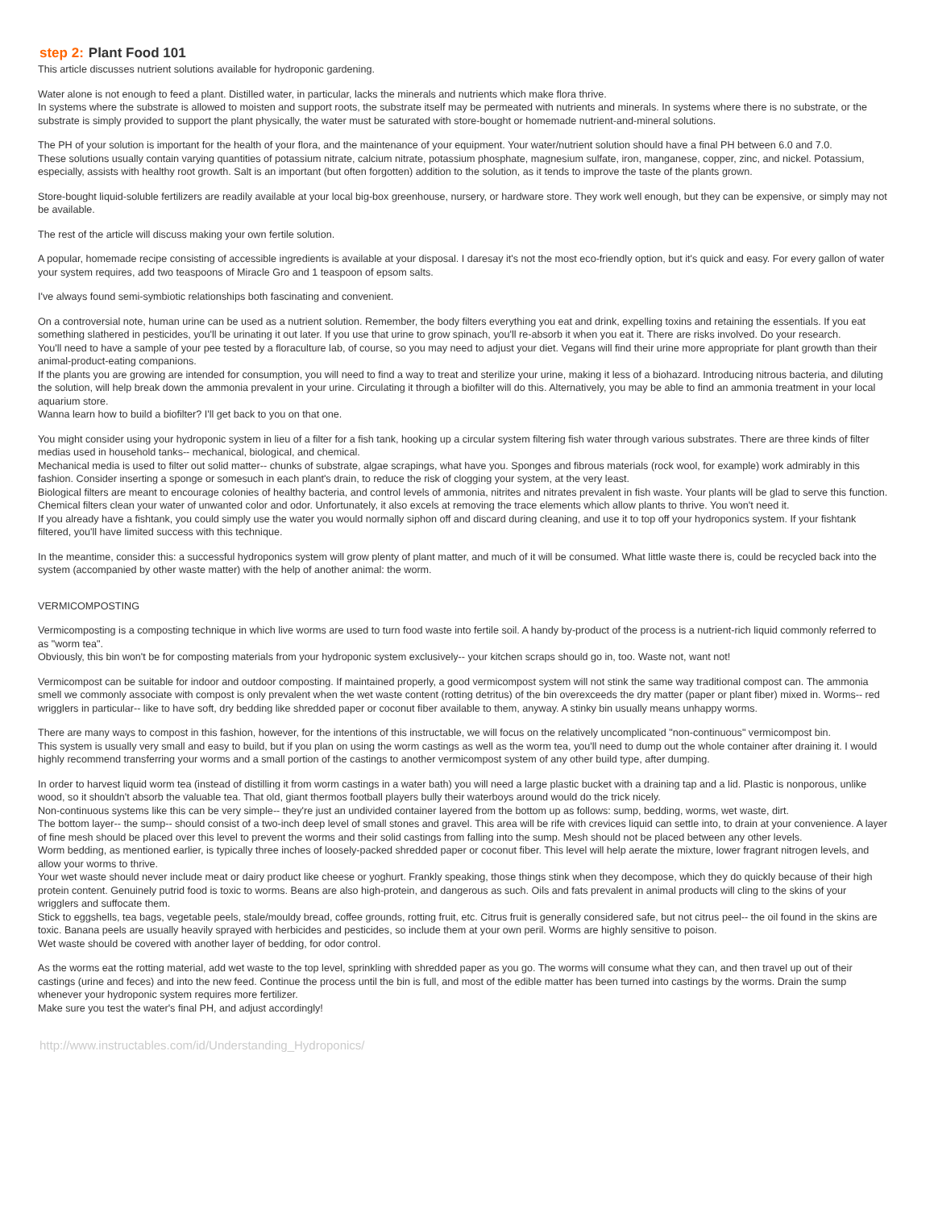step 2: Plant Food 101
This article discusses nutrient solutions available for hydroponic gardening.
Water alone is not enough to feed a plant. Distilled water, in particular, lacks the minerals and nutrients which make flora thrive.
In systems where the substrate is allowed to moisten and support roots, the substrate itself may be permeated with nutrients and minerals. In systems where there is no substrate, or the substrate is simply provided to support the plant physically, the water must be saturated with store-bought or homemade nutrient-and-mineral solutions.
The PH of your solution is important for the health of your flora, and the maintenance of your equipment. Your water/nutrient solution should have a final PH between 6.0 and 7.0.
These solutions usually contain varying quantities of potassium nitrate, calcium nitrate, potassium phosphate, magnesium sulfate, iron, manganese, copper, zinc, and nickel. Potassium, especially, assists with healthy root growth. Salt is an important (but often forgotten) addition to the solution, as it tends to improve the taste of the plants grown.
Store-bought liquid-soluble fertilizers are readily available at your local big-box greenhouse, nursery, or hardware store. They work well enough, but they can be expensive, or simply may not be available.
The rest of the article will discuss making your own fertile solution.
A popular, homemade recipe consisting of accessible ingredients is available at your disposal. I daresay it's not the most eco-friendly option, but it's quick and easy. For every gallon of water your system requires, add two teaspoons of Miracle Gro and 1 teaspoon of epsom salts.
I've always found semi-symbiotic relationships both fascinating and convenient.
On a controversial note, human urine can be used as a nutrient solution. Remember, the body filters everything you eat and drink, expelling toxins and retaining the essentials. If you eat something slathered in pesticides, you'll be urinating it out later. If you use that urine to grow spinach, you'll re-absorb it when you eat it. There are risks involved. Do your research.
You'll need to have a sample of your pee tested by a floraculture lab, of course, so you may need to adjust your diet. Vegans will find their urine more appropriate for plant growth than their animal-product-eating companions.
If the plants you are growing are intended for consumption, you will need to find a way to treat and sterilize your urine, making it less of a biohazard. Introducing nitrous bacteria, and diluting the solution, will help break down the ammonia prevalent in your urine. Circulating it through a biofilter will do this. Alternatively, you may be able to find an ammonia treatment in your local aquarium store.
Wanna learn how to build a biofilter? I'll get back to you on that one.
You might consider using your hydroponic system in lieu of a filter for a fish tank, hooking up a circular system filtering fish water through various substrates. There are three kinds of filter medias used in household tanks-- mechanical, biological, and chemical.
Mechanical media is used to filter out solid matter-- chunks of substrate, algae scrapings, what have you. Sponges and fibrous materials (rock wool, for example) work admirably in this fashion. Consider inserting a sponge or somesuch in each plant's drain, to reduce the risk of clogging your system, at the very least.
Biological filters are meant to encourage colonies of healthy bacteria, and control levels of ammonia, nitrites and nitrates prevalent in fish waste. Your plants will be glad to serve this function.
Chemical filters clean your water of unwanted color and odor. Unfortunately, it also excels at removing the trace elements which allow plants to thrive. You won't need it.
If you already have a fishtank, you could simply use the water you would normally siphon off and discard during cleaning, and use it to top off your hydroponics system. If your fishtank filtered, you'll have limited success with this technique.
In the meantime, consider this: a successful hydroponics system will grow plenty of plant matter, and much of it will be consumed. What little waste there is, could be recycled back into the system (accompanied by other waste matter) with the help of another animal: the worm.
VERMICOMPOSTING
Vermicomposting is a composting technique in which live worms are used to turn food waste into fertile soil. A handy by-product of the process is a nutrient-rich liquid commonly referred to as "worm tea".
Obviously, this bin won't be for composting materials from your hydroponic system exclusively-- your kitchen scraps should go in, too. Waste not, want not!
Vermicompost can be suitable for indoor and outdoor composting. If maintained properly, a good vermicompost system will not stink the same way traditional compost can. The ammonia smell we commonly associate with compost is only prevalent when the wet waste content (rotting detritus) of the bin overexceeds the dry matter (paper or plant fiber) mixed in. Worms-- red wrigglers in particular-- like to have soft, dry bedding like shredded paper or coconut fiber available to them, anyway. A stinky bin usually means unhappy worms.
There are many ways to compost in this fashion, however, for the intentions of this instructable, we will focus on the relatively uncomplicated "non-continuous" vermicompost bin.
This system is usually very small and easy to build, but if you plan on using the worm castings as well as the worm tea, you'll need to dump out the whole container after draining it. I would highly recommend transferring your worms and a small portion of the castings to another vermicompost system of any other build type, after dumping.
In order to harvest liquid worm tea (instead of distilling it from worm castings in a water bath) you will need a large plastic bucket with a draining tap and a lid. Plastic is nonporous, unlike wood, so it shouldn't absorb the valuable tea. That old, giant thermos football players bully their waterboys around would do the trick nicely.
Non-continuous systems like this can be very simple-- they're just an undivided container layered from the bottom up as follows: sump, bedding, worms, wet waste, dirt.
The bottom layer-- the sump-- should consist of a two-inch deep level of small stones and gravel. This area will be rife with crevices liquid can settle into, to drain at your convenience. A layer of fine mesh should be placed over this level to prevent the worms and their solid castings from falling into the sump. Mesh should not be placed between any other levels.
Worm bedding, as mentioned earlier, is typically three inches of loosely-packed shredded paper or coconut fiber. This level will help aerate the mixture, lower fragrant nitrogen levels, and allow your worms to thrive.
Your wet waste should never include meat or dairy product like cheese or yoghurt. Frankly speaking, those things stink when they decompose, which they do quickly because of their high protein content. Genuinely putrid food is toxic to worms. Beans are also high-protein, and dangerous as such. Oils and fats prevalent in animal products will cling to the skins of your wrigglers and suffocate them.
Stick to eggshells, tea bags, vegetable peels, stale/mouldy bread, coffee grounds, rotting fruit, etc. Citrus fruit is generally considered safe, but not citrus peel-- the oil found in the skins are toxic. Banana peels are usually heavily sprayed with herbicides and pesticides, so include them at your own peril. Worms are highly sensitive to poison.
Wet waste should be covered with another layer of bedding, for odor control.
As the worms eat the rotting material, add wet waste to the top level, sprinkling with shredded paper as you go. The worms will consume what they can, and then travel up out of their castings (urine and feces) and into the new feed. Continue the process until the bin is full, and most of the edible matter has been turned into castings by the worms. Drain the sump whenever your hydroponic system requires more fertilizer.
Make sure you test the water's final PH, and adjust accordingly!
http://www.instructables.com/id/Understanding_Hydroponics/